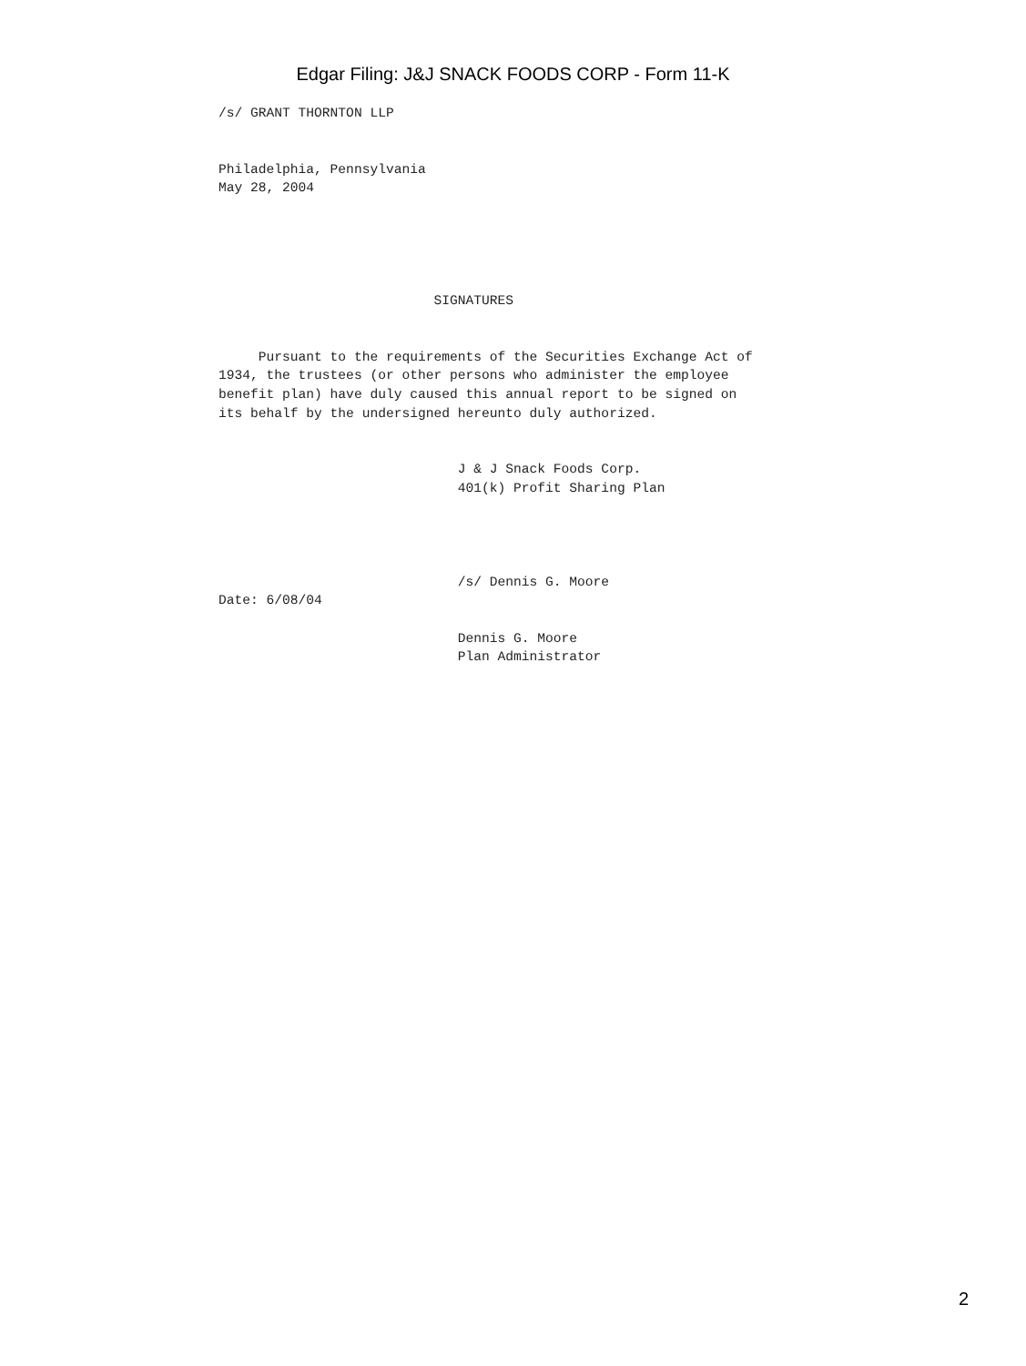Edgar Filing: J&J SNACK FOODS CORP - Form 11-K
/s/ GRANT THORNTON LLP


Philadelphia, Pennsylvania
May 28, 2004





                           SIGNATURES


     Pursuant to the requirements of the Securities Exchange Act of
1934, the trustees (or other persons who administer the employee
benefit plan) have duly caused this annual report to be signed on
its behalf by the undersigned hereunto duly authorized.


                              J & J Snack Foods Corp.
                              401(k) Profit Sharing Plan




                              /s/ Dennis G. Moore
Date: 6/08/04

                              Dennis G. Moore
                              Plan Administrator
2